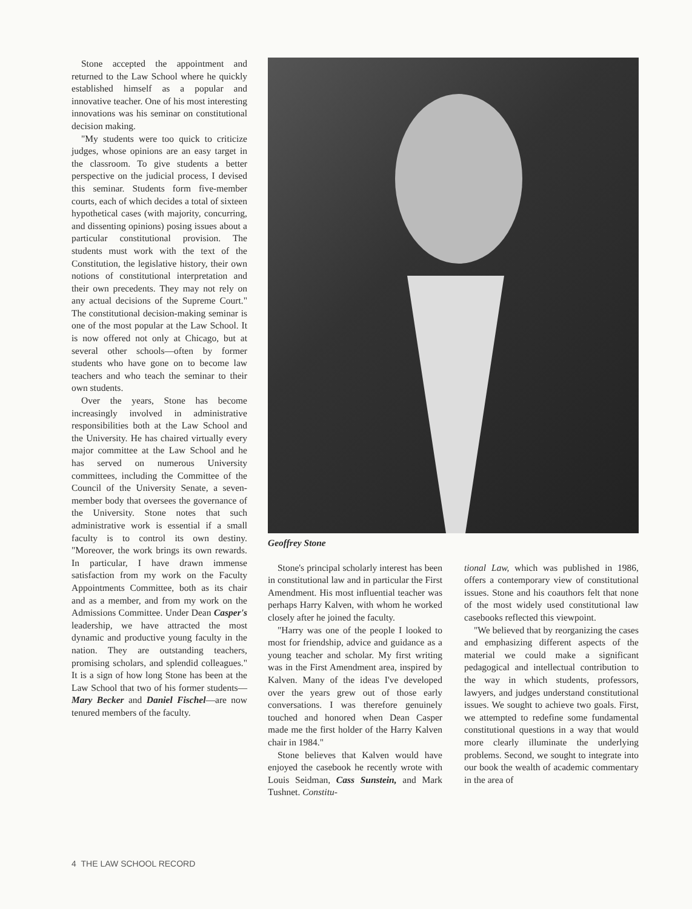Stone accepted the appointment and returned to the Law School where he quickly established himself as a popular and innovative teacher. One of his most interesting innovations was his seminar on constitutional decision making.
"My students were too quick to criticize judges, whose opinions are an easy target in the classroom. To give students a better perspective on the judicial process, I devised this seminar. Students form five-member courts, each of which decides a total of sixteen hypothetical cases (with majority, concurring, and dissenting opinions) posing issues about a particular constitutional provision. The students must work with the text of the Constitution, the legislative history, their own notions of constitutional interpretation and their own precedents. They may not rely on any actual decisions of the Supreme Court." The constitutional decision-making seminar is one of the most popular at the Law School. It is now offered not only at Chicago, but at several other schools—often by former students who have gone on to become law teachers and who teach the seminar to their own students.
Over the years, Stone has become increasingly involved in administrative responsibilities both at the Law School and the University. He has chaired virtually every major committee at the Law School and he has served on numerous University committees, including the Committee of the Council of the University Senate, a seven-member body that oversees the governance of the University. Stone notes that such administrative work is essential if a small faculty is to control its own destiny. "Moreover, the work brings its own rewards. In particular, I have drawn immense satisfaction from my work on the Faculty Appointments Committee, both as its chair and as a member, and from my work on the Admissions Committee. Under Dean Casper's leadership, we have attracted the most dynamic and productive young faculty in the nation. They are outstanding teachers, promising scholars, and splendid colleagues." It is a sign of how long Stone has been at the Law School that two of his former students—Mary Becker and Daniel Fischel—are now tenured members of the faculty.
Geoffrey Stone
Stone's principal scholarly interest has been in constitutional law and in particular the First Amendment. His most influential teacher was perhaps Harry Kalven, with whom he worked closely after he joined the faculty.
"Harry was one of the people I looked to most for friendship, advice and guidance as a young teacher and scholar. My first writing was in the First Amendment area, inspired by Kalven. Many of the ideas I've developed over the years grew out of those early conversations. I was therefore genuinely touched and honored when Dean Casper made me the first holder of the Harry Kalven chair in 1984."
Stone believes that Kalven would have enjoyed the casebook he recently wrote with Louis Seidman, Cass Sunstein, and Mark Tushnet. Constitu-
tional Law, which was published in 1986, offers a contemporary view of constitutional issues. Stone and his coauthors felt that none of the most widely used constitutional law casebooks reflected this viewpoint.
"We believed that by reorganizing the cases and emphasizing different aspects of the material we could make a significant pedagogical and intellectual contribution to the way in which students, professors, lawyers, and judges understand constitutional issues. We sought to achieve two goals. First, we attempted to redefine some fundamental constitutional questions in a way that would more clearly illuminate the underlying problems. Second, we sought to integrate into our book the wealth of academic commentary in the area of
4 THE LAW SCHOOL RECORD